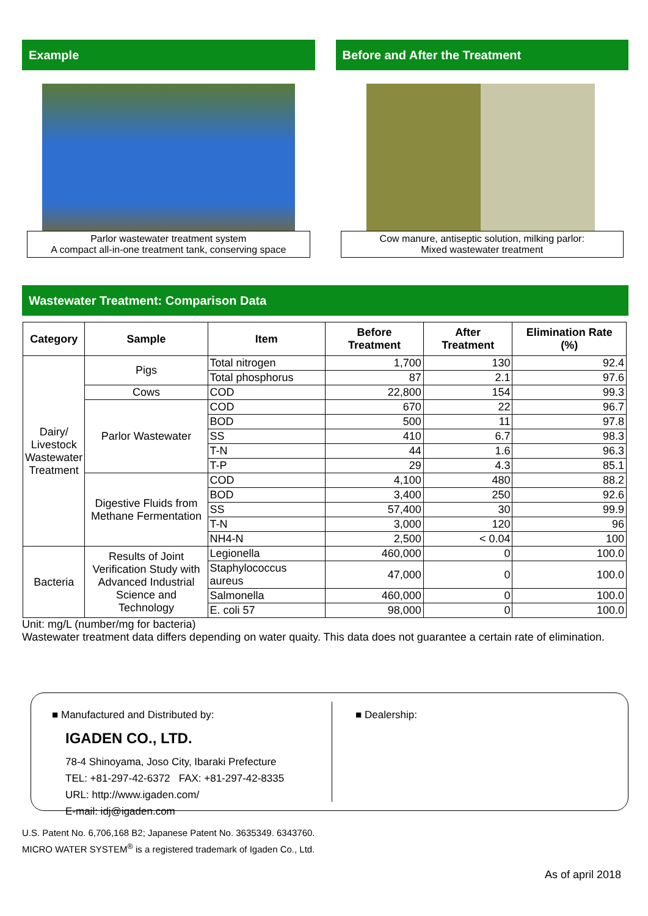Example
Parlor wastewater treatment system
A compact all-in-one treatment tank, conserving space
Before and After the Treatment
Cow manure, antiseptic solution, milking parlor:
Mixed wastewater treatment
Wastewater Treatment: Comparison Data
| Category | Sample | Item | Before Treatment | After Treatment | Elimination Rate (%) |
| --- | --- | --- | --- | --- | --- |
| Dairy/ Livestock Wastewater Treatment | Pigs | Total nitrogen | 1,700 | 130 | 92.4 |
| | | Total phosphorus | 87 | 2.1 | 97.6 |
| | Cows | COD | 22,800 | 154 | 99.3 |
| | Parlor Wastewater | COD | 670 | 22 | 96.7 |
| | | BOD | 500 | 11 | 97.8 |
| | | SS | 410 | 6.7 | 98.3 |
| | | T-N | 44 | 1.6 | 96.3 |
| | | T-P | 29 | 4.3 | 85.1 |
| | Digestive Fluids from Methane Fermentation | COD | 4,100 | 480 | 88.2 |
| | | BOD | 3,400 | 250 | 92.6 |
| | | SS | 57,400 | 30 | 99.9 |
| | | T-N | 3,000 | 120 | 96 |
| | | NH4-N | 2,500 | < 0.04 | 100 |
| Bacteria | Results of Joint Verification Study with Advanced Industrial Science and Technology | Legionella | 460,000 | 0 | 100.0 |
| | | Staphylococcus aureus | 47,000 | 0 | 100.0 |
| | | Salmonella | 460,000 | 0 | 100.0 |
| | | E. coli 57 | 98,000 | 0 | 100.0 |
Unit: mg/L (number/mg for bacteria)
Wastewater treatment data differs depending on water quaity. This data does not guarantee a certain rate of elimination.
■ Manufactured and Distributed by:
IGADEN CO., LTD.
78-4 Shinoyama, Joso City, Ibaraki Prefecture
TEL: +81-297-42-6372 FAX: +81-297-42-8335
URL: http://www.igaden.com/
E-mail: idj@igaden.com
■ Dealership:
U.S. Patent No. 6,706,168 B2; Japanese Patent No. 3635349. 6343760.
MICRO WATER SYSTEM<sup>®</sup> is a registered trademark of Igaden Co., Ltd.
As of april 2018